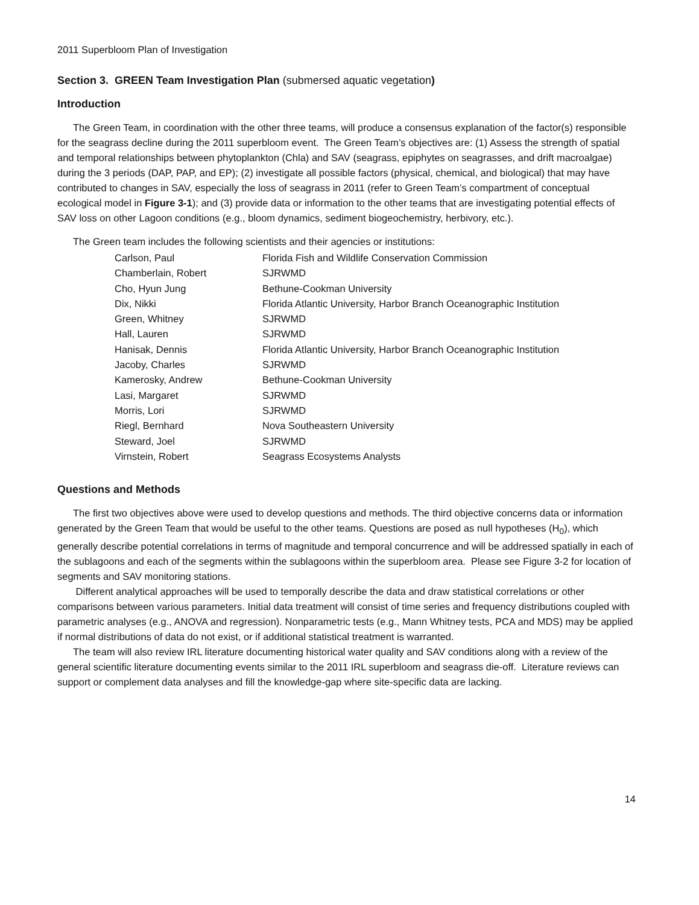2011 Superbloom Plan of Investigation
Section 3. GREEN Team Investigation Plan (submersed aquatic vegetation)
Introduction
The Green Team, in coordination with the other three teams, will produce a consensus explanation of the factor(s) responsible for the seagrass decline during the 2011 superbloom event. The Green Team’s objectives are: (1) Assess the strength of spatial and temporal relationships between phytoplankton (Chla) and SAV (seagrass, epiphytes on seagrasses, and drift macroalgae) during the 3 periods (DAP, PAP, and EP); (2) investigate all possible factors (physical, chemical, and biological) that may have contributed to changes in SAV, especially the loss of seagrass in 2011 (refer to Green Team’s compartment of conceptual ecological model in Figure 3-1); and (3) provide data or information to the other teams that are investigating potential effects of SAV loss on other Lagoon conditions (e.g., bloom dynamics, sediment biogeochemistry, herbivory, etc.).
The Green team includes the following scientists and their agencies or institutions:
| Carlson, Paul | Florida Fish and Wildlife Conservation Commission |
| Chamberlain, Robert | SJRWMD |
| Cho, Hyun Jung | Bethune-Cookman University |
| Dix, Nikki | Florida Atlantic University, Harbor Branch Oceanographic Institution |
| Green, Whitney | SJRWMD |
| Hall, Lauren | SJRWMD |
| Hanisak, Dennis | Florida Atlantic University, Harbor Branch Oceanographic Institution |
| Jacoby, Charles | SJRWMD |
| Kamerosky, Andrew | Bethune-Cookman University |
| Lasi, Margaret | SJRWMD |
| Morris, Lori | SJRWMD |
| Riegl, Bernhard | Nova Southeastern University |
| Steward, Joel | SJRWMD |
| Virnstein, Robert | Seagrass Ecosystems Analysts |
Questions and Methods
The first two objectives above were used to develop questions and methods. The third objective concerns data or information generated by the Green Team that would be useful to the other teams. Questions are posed as null hypotheses (H<sub>0</sub>), which generally describe potential correlations in terms of magnitude and temporal concurrence and will be addressed spatially in each of the sublagoons and each of the segments within the sublagoons within the superbloom area. Please see Figure 3-2 for location of segments and SAV monitoring stations.
Different analytical approaches will be used to temporally describe the data and draw statistical correlations or other comparisons between various parameters. Initial data treatment will consist of time series and frequency distributions coupled with parametric analyses (e.g., ANOVA and regression). Nonparametric tests (e.g., Mann Whitney tests, PCA and MDS) may be applied if normal distributions of data do not exist, or if additional statistical treatment is warranted.
The team will also review IRL literature documenting historical water quality and SAV conditions along with a review of the general scientific literature documenting events similar to the 2011 IRL superbloom and seagrass die-off. Literature reviews can support or complement data analyses and fill the knowledge-gap where site-specific data are lacking.
14